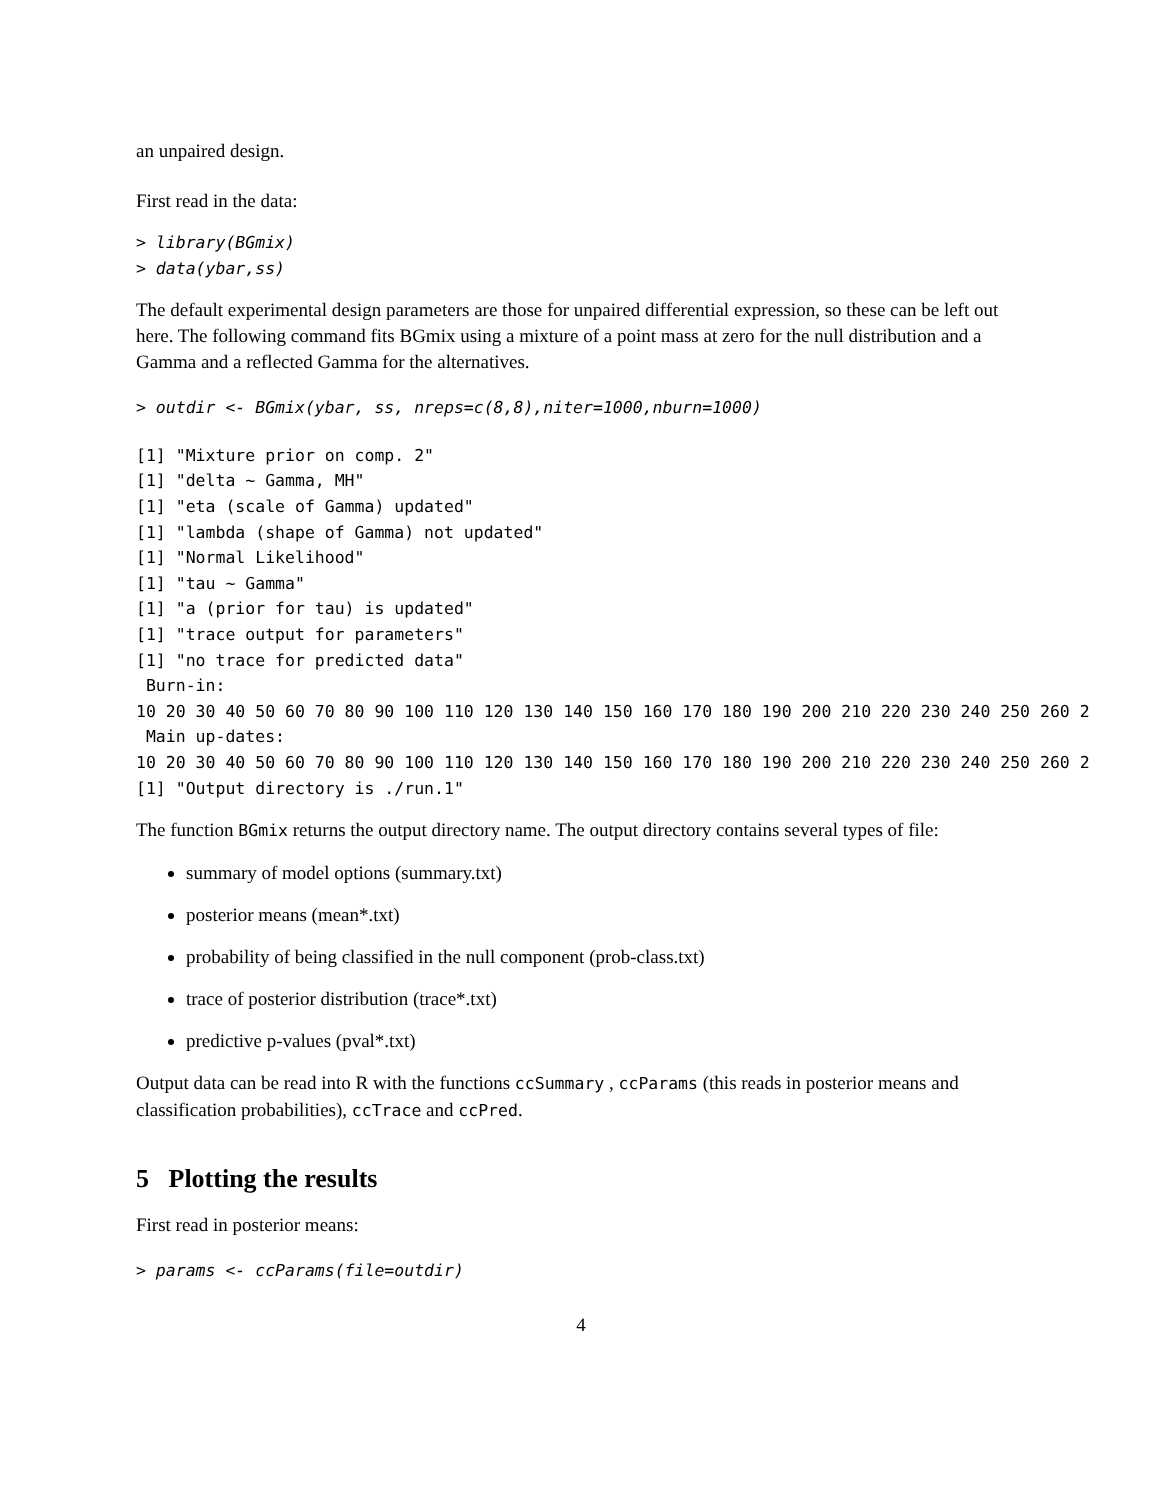an unpaired design.
First read in the data:
> library(BGmix)
> data(ybar,ss)
The default experimental design parameters are those for unpaired differential expression, so these can be left out here. The following command fits BGmix using a mixture of a point mass at zero for the null distribution and a Gamma and a reflected Gamma for the alternatives.
> outdir <- BGmix(ybar, ss, nreps=c(8,8),niter=1000,nburn=1000)
[1] "Mixture prior on comp. 2"
[1] "delta ~ Gamma, MH"
[1] "eta (scale of Gamma) updated"
[1] "lambda (shape of Gamma) not updated"
[1] "Normal Likelihood"
[1] "tau ~ Gamma"
[1] "a (prior for tau) is updated"
[1] "trace output for parameters"
[1] "no trace for predicted data"
 Burn-in:
10 20 30 40 50 60 70 80 90 100 110 120 130 140 150 160 170 180 190 200 210 220 230 240 250 260 2
 Main up-dates:
10 20 30 40 50 60 70 80 90 100 110 120 130 140 150 160 170 180 190 200 210 220 230 240 250 260 2
[1] "Output directory is ./run.1"
The function BGmix returns the output directory name. The output directory contains several types of file:
summary of model options (summary.txt)
posterior means (mean*.txt)
probability of being classified in the null component (prob-class.txt)
trace of posterior distribution (trace*.txt)
predictive p-values (pval*.txt)
Output data can be read into R with the functions ccSummary , ccParams (this reads in posterior means and classification probabilities), ccTrace and ccPred.
5 Plotting the results
First read in posterior means:
> params <- ccParams(file=outdir)
4